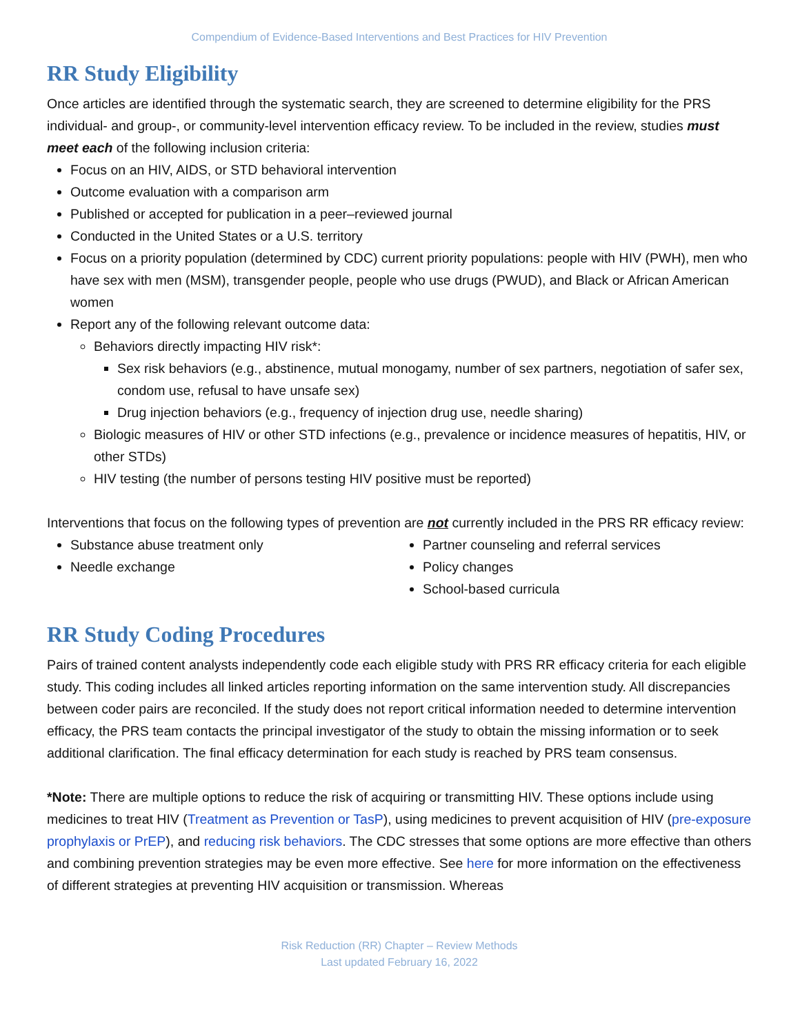Compendium of Evidence-Based Interventions and Best Practices for HIV Prevention
RR Study Eligibility
Once articles are identified through the systematic search, they are screened to determine eligibility for the PRS individual- and group-, or community-level intervention efficacy review. To be included in the review, studies must meet each of the following inclusion criteria:
Focus on an HIV, AIDS, or STD behavioral intervention
Outcome evaluation with a comparison arm
Published or accepted for publication in a peer–reviewed journal
Conducted in the United States or a U.S. territory
Focus on a priority population (determined by CDC) current priority populations: people with HIV (PWH), men who have sex with men (MSM), transgender people, people who use drugs (PWUD), and Black or African American women
Report any of the following relevant outcome data:
Behaviors directly impacting HIV risk*:
Sex risk behaviors (e.g., abstinence, mutual monogamy, number of sex partners, negotiation of safer sex, condom use, refusal to have unsafe sex)
Drug injection behaviors (e.g., frequency of injection drug use, needle sharing)
Biologic measures of HIV or other STD infections (e.g., prevalence or incidence measures of hepatitis, HIV, or other STDs)
HIV testing (the number of persons testing HIV positive must be reported)
Interventions that focus on the following types of prevention are not currently included in the PRS RR efficacy review:
Substance abuse treatment only
Needle exchange
Partner counseling and referral services
Policy changes
School-based curricula
RR Study Coding Procedures
Pairs of trained content analysts independently code each eligible study with PRS RR efficacy criteria for each eligible study. This coding includes all linked articles reporting information on the same intervention study. All discrepancies between coder pairs are reconciled. If the study does not report critical information needed to determine intervention efficacy, the PRS team contacts the principal investigator of the study to obtain the missing information or to seek additional clarification. The final efficacy determination for each study is reached by PRS team consensus.
*Note: There are multiple options to reduce the risk of acquiring or transmitting HIV. These options include using medicines to treat HIV (Treatment as Prevention or TasP), using medicines to prevent acquisition of HIV (pre-exposure prophylaxis or PrEP), and reducing risk behaviors. The CDC stresses that some options are more effective than others and combining prevention strategies may be even more effective. See here for more information on the effectiveness of different strategies at preventing HIV acquisition or transmission. Whereas
Risk Reduction (RR) Chapter – Review Methods
Last updated February 16, 2022